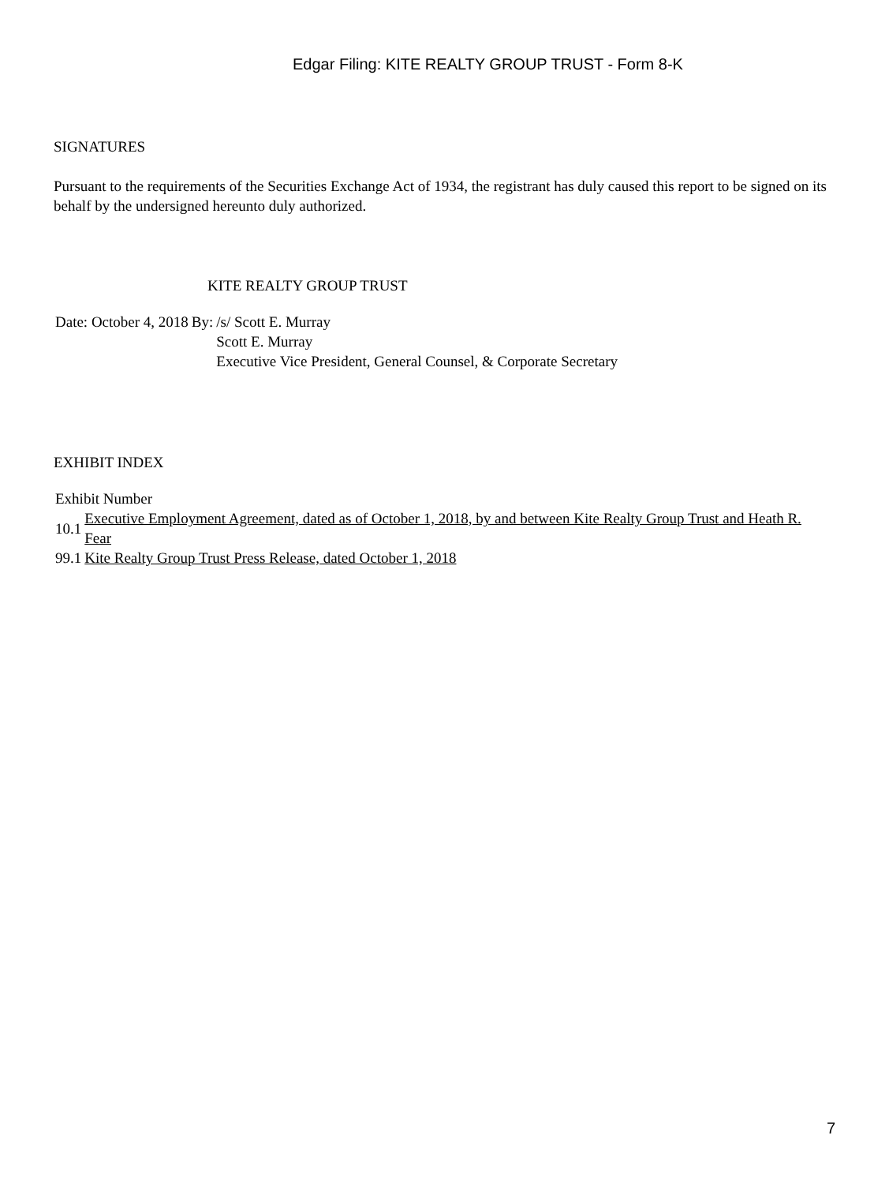Edgar Filing: KITE REALTY GROUP TRUST - Form 8-K
SIGNATURES
Pursuant to the requirements of the Securities Exchange Act of 1934, the registrant has duly caused this report to be signed on its behalf by the undersigned hereunto duly authorized.
KITE REALTY GROUP TRUST
| Date: October 4, 2018 | By: | /s/ Scott E. Murray |
| | | Scott E. Murray |
| | | Executive Vice President, General Counsel, & Corporate Secretary |
EXHIBIT INDEX
| Exhibit Number | |
| 10.1 | Executive Employment Agreement, dated as of October 1, 2018, by and between Kite Realty Group Trust and Heath R. Fear |
| 99.1 | Kite Realty Group Trust Press Release, dated October 1, 2018 |
7